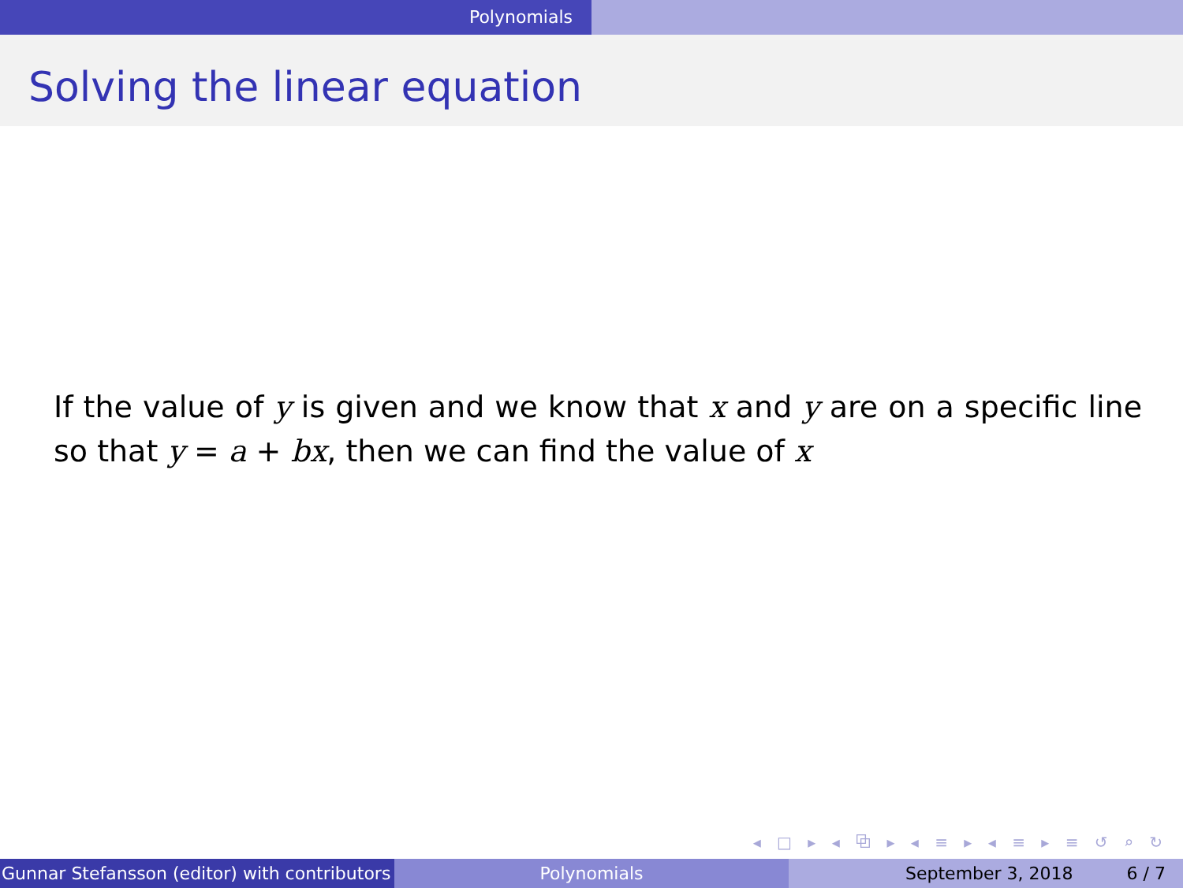Polynomials
Solving the linear equation
If the value of y is given and we know that x and y are on a specific line so that y = a + bx, then we can find the value of x
◂ □ ▸ ◂ ⧉ ▸ ◂ ≡ ▸ ◂ ≡ ▸ ≡ ↺ ⌕ ↻
Gunnar Stefansson (editor) with contributors Polynomials September 3, 2018 6 / 7